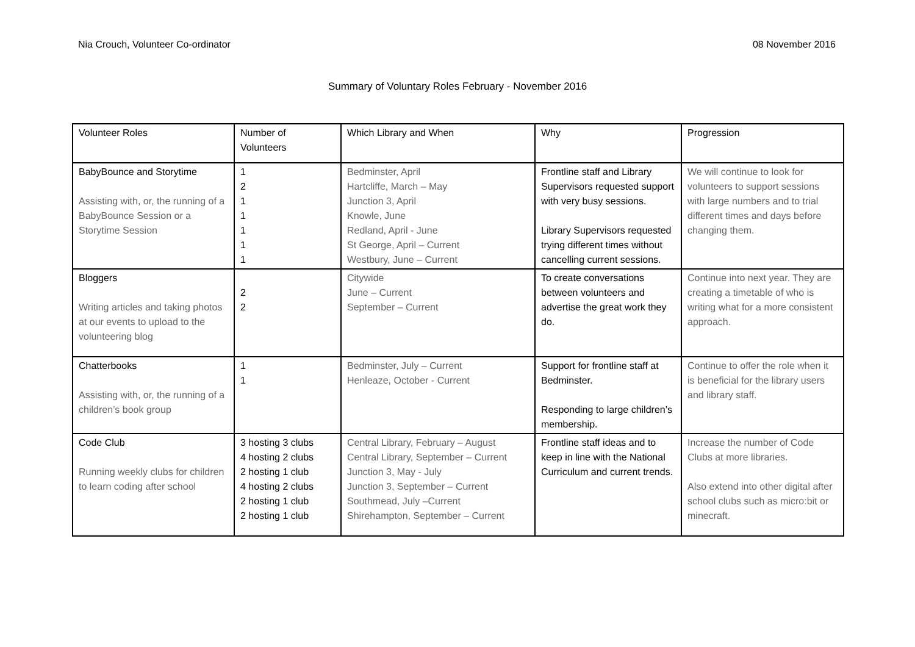Nia Crouch, Volunteer Co-ordinator 08 November 2016
Summary of Voluntary Roles February - November 2016
| Volunteer Roles | Number of Volunteers | Which Library and When | Why | Progression |
| --- | --- | --- | --- | --- |
| BabyBounce and Storytime Assisting with, or, the running of a BabyBounce Session or a Storytime Session | 1 2 1 1 1 1 1 | Bedminster, April Hartcliffe, March – May Junction 3, April Knowle, June Redland, April - June St George, April – Current Westbury, June – Current | Frontline staff and Library Supervisors requested support with very busy sessions. Library Supervisors requested trying different times without cancelling current sessions. | We will continue to look for volunteers to support sessions with large numbers and to trial different times and days before changing them. |
| Bloggers Writing articles and taking photos at our events to upload to the volunteering blog | 2 2 | Citywide June – Current September – Current | To create conversations between volunteers and advertise the great work they do. | Continue into next year. They are creating a timetable of who is writing what for a more consistent approach. |
| Chatterbooks Assisting with, or, the running of a children’s book group | 1 1 | Bedminster, July – Current Henleaze, October - Current | Support for frontline staff at Bedminster. Responding to large children’s membership. | Continue to offer the role when it is beneficial for the library users and library staff. |
| Code Club Running weekly clubs for children to learn coding after school | 3 hosting 3 clubs 4 hosting 2 clubs 2 hosting 1 club 4 hosting 2 clubs 2 hosting 1 club 2 hosting 1 club | Central Library, February – August Central Library, September – Current Junction 3, May - July Junction 3, September – Current Southmead, July –Current Shirehampton, September – Current | Frontline staff ideas and to keep in line with the National Curriculum and current trends. | Increase the number of Code Clubs at more libraries. Also extend into other digital after school clubs such as micro:bit or minecraft. |